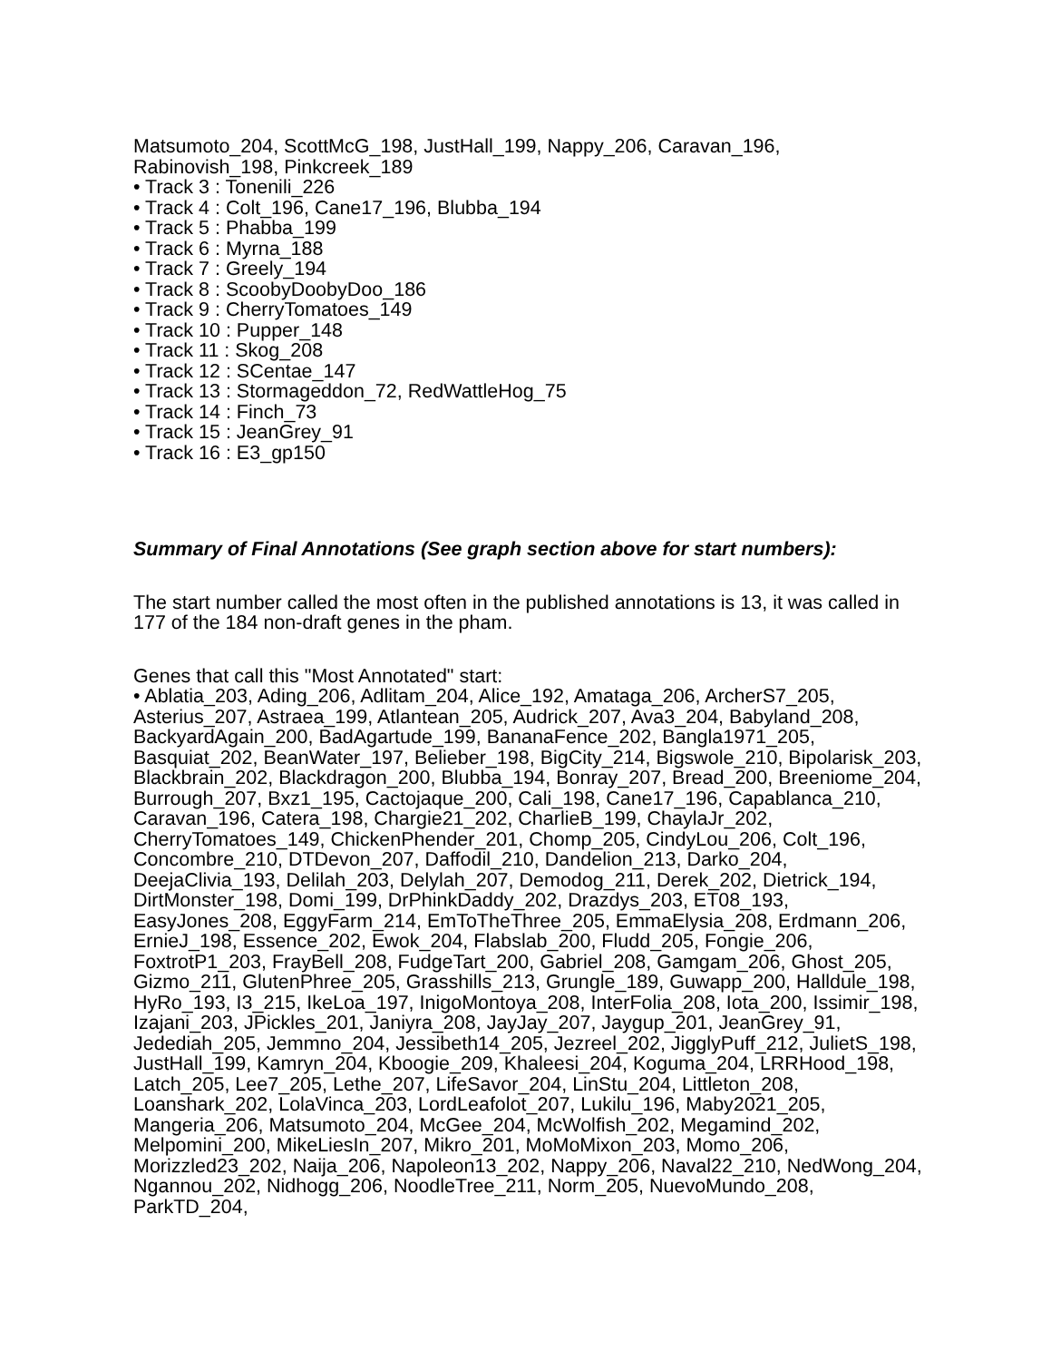Matsumoto_204, ScottMcG_198, JustHall_199, Nappy_206, Caravan_196, Rabinovish_198, Pinkcreek_189
• Track 3 : Tonenili_226
• Track 4 : Colt_196, Cane17_196, Blubba_194
• Track 5 : Phabba_199
• Track 6 : Myrna_188
• Track 7 : Greely_194
• Track 8 : ScoobyDoobyDoo_186
• Track 9 : CherryTomatoes_149
• Track 10 : Pupper_148
• Track 11 : Skog_208
• Track 12 : SCentae_147
• Track 13 : Stormageddon_72, RedWattleHog_75
• Track 14 : Finch_73
• Track 15 : JeanGrey_91
• Track 16 : E3_gp150
Summary of Final Annotations (See graph section above for start numbers):
The start number called the most often in the published annotations is 13, it was called in 177 of the 184 non-draft genes in the pham.
Genes that call this "Most Annotated" start:
• Ablatia_203, Ading_206, Adlitam_204, Alice_192, Amataga_206, ArcherS7_205, Asterius_207, Astraea_199, Atlantean_205, Audrick_207, Ava3_204, Babyland_208, BackyardAgain_200, BadAgartude_199, BananaFence_202, Bangla1971_205, Basquiat_202, BeanWater_197, Belieber_198, BigCity_214, Bigswole_210, Bipolarisk_203, Blackbrain_202, Blackdragon_200, Blubba_194, Bonray_207, Bread_200, Breeniome_204, Burrough_207, Bxz1_195, Cactojaque_200, Cali_198, Cane17_196, Capablanca_210, Caravan_196, Catera_198, Chargie21_202, CharlieB_199, ChaylaJr_202, CherryTomatoes_149, ChickenPhender_201, Chomp_205, CindyLou_206, Colt_196, Concombre_210, DTDevon_207, Daffodil_210, Dandelion_213, Darko_204, DeejaClivia_193, Delilah_203, Delylah_207, Demodog_211, Derek_202, Dietrick_194, DirtMonster_198, Domi_199, DrPhinkDaddy_202, Drazdys_203, ET08_193, EasyJones_208, EggyFarm_214, EmToTheThree_205, EmmaElysia_208, Erdmann_206, ErnieJ_198, Essence_202, Ewok_204, Flabslab_200, Fludd_205, Fongie_206, FoxtrotP1_203, FrayBell_208, FudgeTart_200, Gabriel_208, Gamgam_206, Ghost_205, Gizmo_211, GlutenPhree_205, Grasshills_213, Grungle_189, Guwapp_200, Halldule_198, HyRo_193, I3_215, IkeLoa_197, InigoMontoya_208, InterFolia_208, Iota_200, Issimir_198, Izajani_203, JPickles_201, Janiyra_208, JayJay_207, Jaygup_201, JeanGrey_91, Jedediah_205, Jemmno_204, Jessibeth14_205, Jezreel_202, JigglyPuff_212, JulietS_198, JustHall_199, Kamryn_204, Kboogie_209, Khaleesi_204, Koguma_204, LRRHood_198, Latch_205, Lee7_205, Lethe_207, LifeSavor_204, LinStu_204, Littleton_208, Loanshark_202, LolaVinca_203, LordLeafolot_207, Lukilu_196, Maby2021_205, Mangeria_206, Matsumoto_204, McGee_204, McWolfish_202, Megamind_202, Melpomini_200, MikeLiesIn_207, Mikro_201, MoMoMixon_203, Momo_206, Morizzled23_202, Naija_206, Napoleon13_202, Nappy_206, Naval22_210, NedWong_204, Ngannou_202, Nidhogg_206, NoodleTree_211, Norm_205, NuevoMundo_208, ParkTD_204,